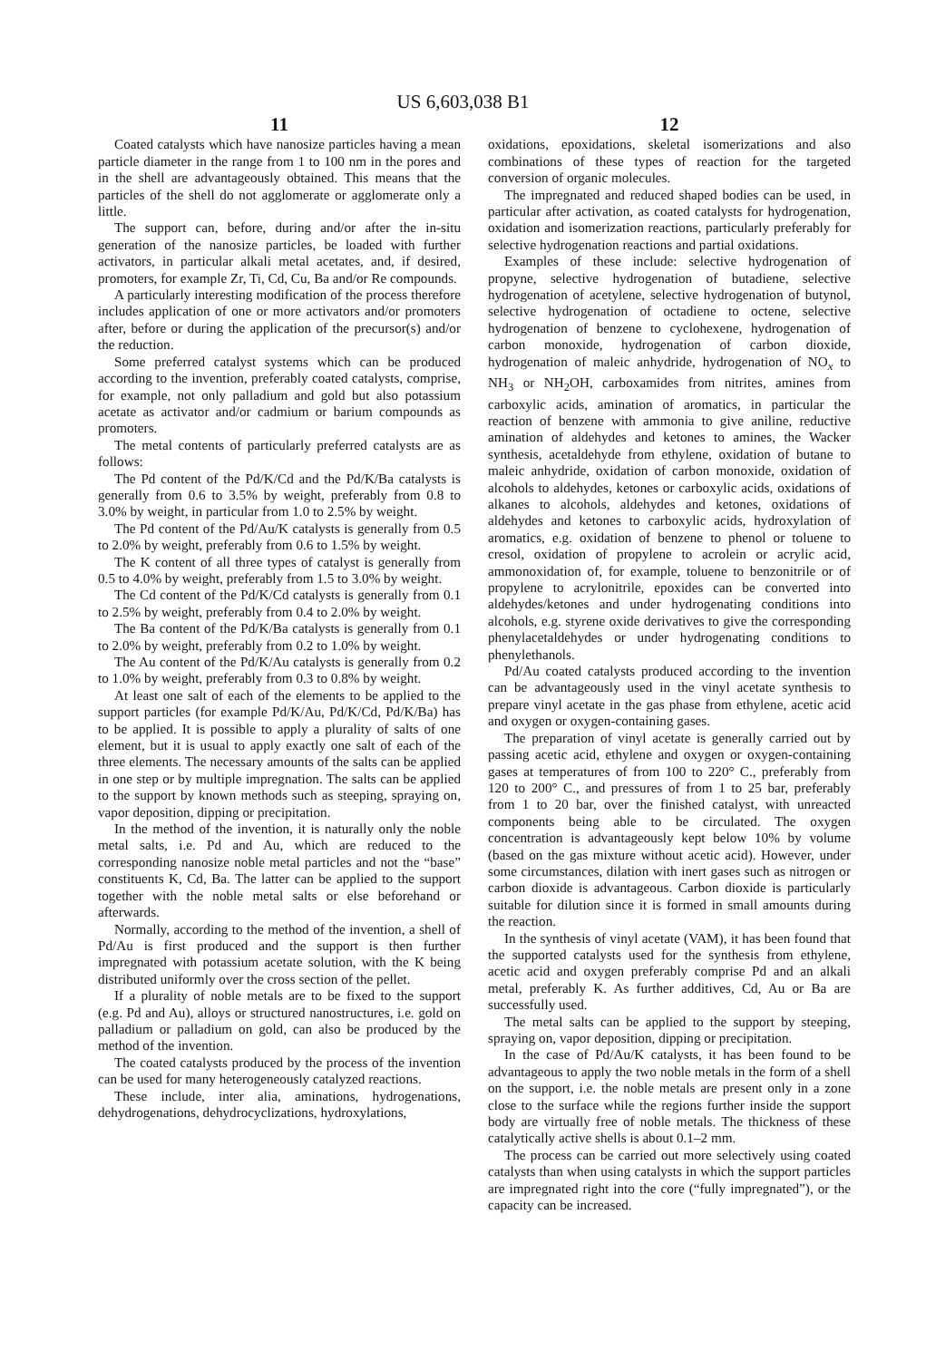US 6,603,038 B1
11
Coated catalysts which have nanosize particles having a mean particle diameter in the range from 1 to 100 nm in the pores and in the shell are advantageously obtained. This means that the particles of the shell do not agglomerate or agglomerate only a little.
The support can, before, during and/or after the in-situ generation of the nanosize particles, be loaded with further activators, in particular alkali metal acetates, and, if desired, promoters, for example Zr, Ti, Cd, Cu, Ba and/or Re compounds.
A particularly interesting modification of the process therefore includes application of one or more activators and/or promoters after, before or during the application of the precursor(s) and/or the reduction.
Some preferred catalyst systems which can be produced according to the invention, preferably coated catalysts, comprise, for example, not only palladium and gold but also potassium acetate as activator and/or cadmium or barium compounds as promoters.
The metal contents of particularly preferred catalysts are as follows:
The Pd content of the Pd/K/Cd and the Pd/K/Ba catalysts is generally from 0.6 to 3.5% by weight, preferably from 0.8 to 3.0% by weight, in particular from 1.0 to 2.5% by weight.
The Pd content of the Pd/Au/K catalysts is generally from 0.5 to 2.0% by weight, preferably from 0.6 to 1.5% by weight.
The K content of all three types of catalyst is generally from 0.5 to 4.0% by weight, preferably from 1.5 to 3.0% by weight.
The Cd content of the Pd/K/Cd catalysts is generally from 0.1 to 2.5% by weight, preferably from 0.4 to 2.0% by weight.
The Ba content of the Pd/K/Ba catalysts is generally from 0.1 to 2.0% by weight, preferably from 0.2 to 1.0% by weight.
The Au content of the Pd/K/Au catalysts is generally from 0.2 to 1.0% by weight, preferably from 0.3 to 0.8% by weight.
At least one salt of each of the elements to be applied to the support particles (for example Pd/K/Au, Pd/K/Cd, Pd/K/Ba) has to be applied. It is possible to apply a plurality of salts of one element, but it is usual to apply exactly one salt of each of the three elements. The necessary amounts of the salts can be applied in one step or by multiple impregnation. The salts can be applied to the support by known methods such as steeping, spraying on, vapor deposition, dipping or precipitation.
In the method of the invention, it is naturally only the noble metal salts, i.e. Pd and Au, which are reduced to the corresponding nanosize noble metal particles and not the “base” constituents K, Cd, Ba. The latter can be applied to the support together with the noble metal salts or else beforehand or afterwards.
Normally, according to the method of the invention, a shell of Pd/Au is first produced and the support is then further impregnated with potassium acetate solution, with the K being distributed uniformly over the cross section of the pellet.
If a plurality of noble metals are to be fixed to the support (e.g. Pd and Au), alloys or structured nanostructures, i.e. gold on palladium or palladium on gold, can also be produced by the method of the invention.
The coated catalysts produced by the process of the invention can be used for many heterogeneously catalyzed reactions.
These include, inter alia, aminations, hydrogenations, dehydrogenations, dehydrocyclizations, hydroxylations,
12
oxidations, epoxidations, skeletal isomerizations and also combinations of these types of reaction for the targeted conversion of organic molecules.
The impregnated and reduced shaped bodies can be used, in particular after activation, as coated catalysts for hydrogenation, oxidation and isomerization reactions, particularly preferably for selective hydrogenation reactions and partial oxidations.
Examples of these include: selective hydrogenation of propyne, selective hydrogenation of butadiene, selective hydrogenation of acetylene, selective hydrogenation of butynol, selective hydrogenation of octadiene to octene, selective hydrogenation of benzene to cyclohexene, hydrogenation of carbon monoxide, hydrogenation of carbon dioxide, hydrogenation of maleic anhydride, hydrogenation of NO<sub>x</sub> to NH<sub>3</sub> or NH<sub>2</sub>OH, carboxamides from nitrites, amines from carboxylic acids, amination of aromatics, in particular the reaction of benzene with ammonia to give aniline, reductive amination of aldehydes and ketones to amines, the Wacker synthesis, acetaldehyde from ethylene, oxidation of butane to maleic anhydride, oxidation of carbon monoxide, oxidation of alcohols to aldehydes, ketones or carboxylic acids, oxidations of alkanes to alcohols, aldehydes and ketones, oxidations of aldehydes and ketones to carboxylic acids, hydroxylation of aromatics, e.g. oxidation of benzene to phenol or toluene to cresol, oxidation of propylene to acrolein or acrylic acid, ammonoxidation of, for example, toluene to benzonitrile or of propylene to acrylonitrile, epoxides can be converted into aldehydes/ketones and under hydrogenating conditions into alcohols, e.g. styrene oxide derivatives to give the corresponding phenylacetaldehydes or under hydrogenating conditions to phenylethanols.
Pd/Au coated catalysts produced according to the invention can be advantageously used in the vinyl acetate synthesis to prepare vinyl acetate in the gas phase from ethylene, acetic acid and oxygen or oxygen-containing gases.
The preparation of vinyl acetate is generally carried out by passing acetic acid, ethylene and oxygen or oxygen-containing gases at temperatures of from 100 to 220° C., preferably from 120 to 200° C., and pressures of from 1 to 25 bar, preferably from 1 to 20 bar, over the finished catalyst, with unreacted components being able to be circulated. The oxygen concentration is advantageously kept below 10% by volume (based on the gas mixture without acetic acid). However, under some circumstances, dilation with inert gases such as nitrogen or carbon dioxide is advantageous. Carbon dioxide is particularly suitable for dilution since it is formed in small amounts during the reaction.
In the synthesis of vinyl acetate (VAM), it has been found that the supported catalysts used for the synthesis from ethylene, acetic acid and oxygen preferably comprise Pd and an alkali metal, preferably K. As further additives, Cd, Au or Ba are successfully used.
The metal salts can be applied to the support by steeping, spraying on, vapor deposition, dipping or precipitation.
In the case of Pd/Au/K catalysts, it has been found to be advantageous to apply the two noble metals in the form of a shell on the support, i.e. the noble metals are present only in a zone close to the surface while the regions further inside the support body are virtually free of noble metals. The thickness of these catalytically active shells is about 0.1–2 mm.
The process can be carried out more selectively using coated catalysts than when using catalysts in which the support particles are impregnated right into the core (“fully impregnated”), or the capacity can be increased.